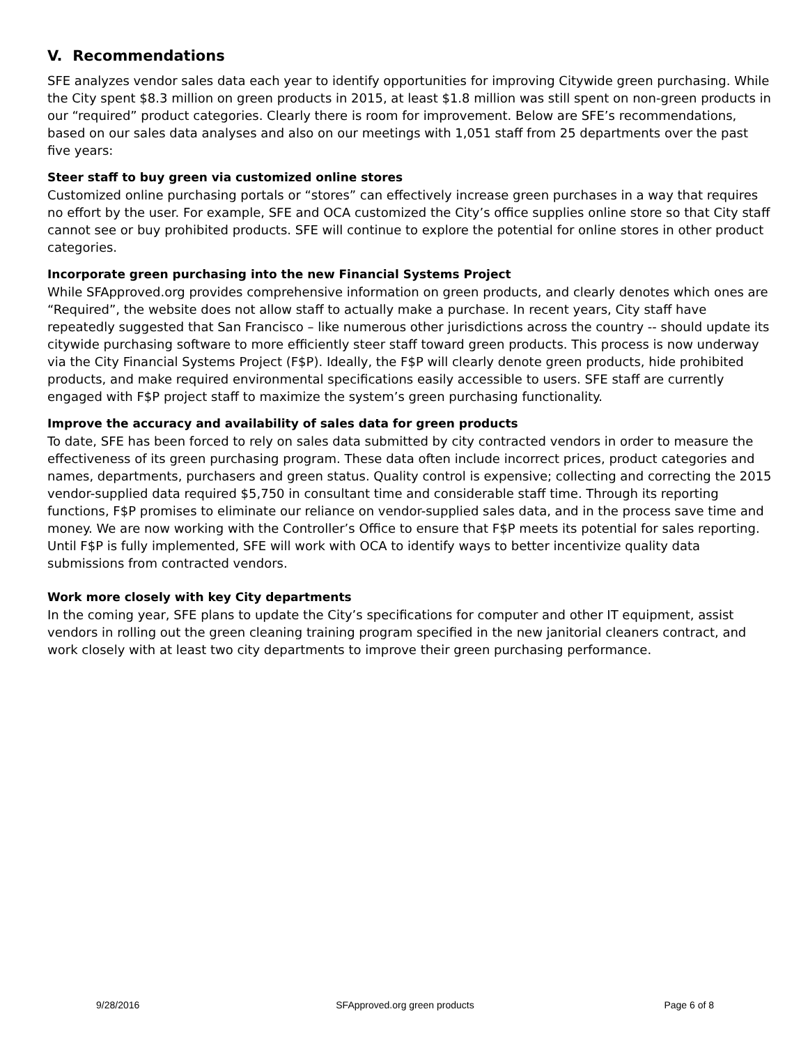V. Recommendations
SFE analyzes vendor sales data each year to identify opportunities for improving Citywide green purchasing. While the City spent $8.3 million on green products in 2015, at least $1.8 million was still spent on non-green products in our “required” product categories. Clearly there is room for improvement. Below are SFE’s recommendations, based on our sales data analyses and also on our meetings with 1,051 staff from 25 departments over the past five years:
Steer staff to buy green via customized online stores
Customized online purchasing portals or “stores” can effectively increase green purchases in a way that requires no effort by the user. For example, SFE and OCA customized the City’s office supplies online store so that City staff cannot see or buy prohibited products. SFE will continue to explore the potential for online stores in other product categories.
Incorporate green purchasing into the new Financial Systems Project
While SFApproved.org provides comprehensive information on green products, and clearly denotes which ones are “Required”, the website does not allow staff to actually make a purchase. In recent years, City staff have repeatedly suggested that San Francisco – like numerous other jurisdictions across the country -- should update its citywide purchasing software to more efficiently steer staff toward green products. This process is now underway via the City Financial Systems Project (F$P). Ideally, the F$P will clearly denote green products, hide prohibited products, and make required environmental specifications easily accessible to users. SFE staff are currently engaged with F$P project staff to maximize the system’s green purchasing functionality.
Improve the accuracy and availability of sales data for green products
To date, SFE has been forced to rely on sales data submitted by city contracted vendors in order to measure the effectiveness of its green purchasing program. These data often include incorrect prices, product categories and names, departments, purchasers and green status. Quality control is expensive; collecting and correcting the 2015 vendor-supplied data required $5,750 in consultant time and considerable staff time. Through its reporting functions, F$P promises to eliminate our reliance on vendor-supplied sales data, and in the process save time and money. We are now working with the Controller’s Office to ensure that F$P meets its potential for sales reporting.
Until F$P is fully implemented, SFE will work with OCA to identify ways to better incentivize quality data submissions from contracted vendors.
Work more closely with key City departments
In the coming year, SFE plans to update the City’s specifications for computer and other IT equipment, assist vendors in rolling out the green cleaning training program specified in the new janitorial cleaners contract, and work closely with at least two city departments to improve their green purchasing performance.
9/28/2016 SFApproved.org green products Page 6 of 8